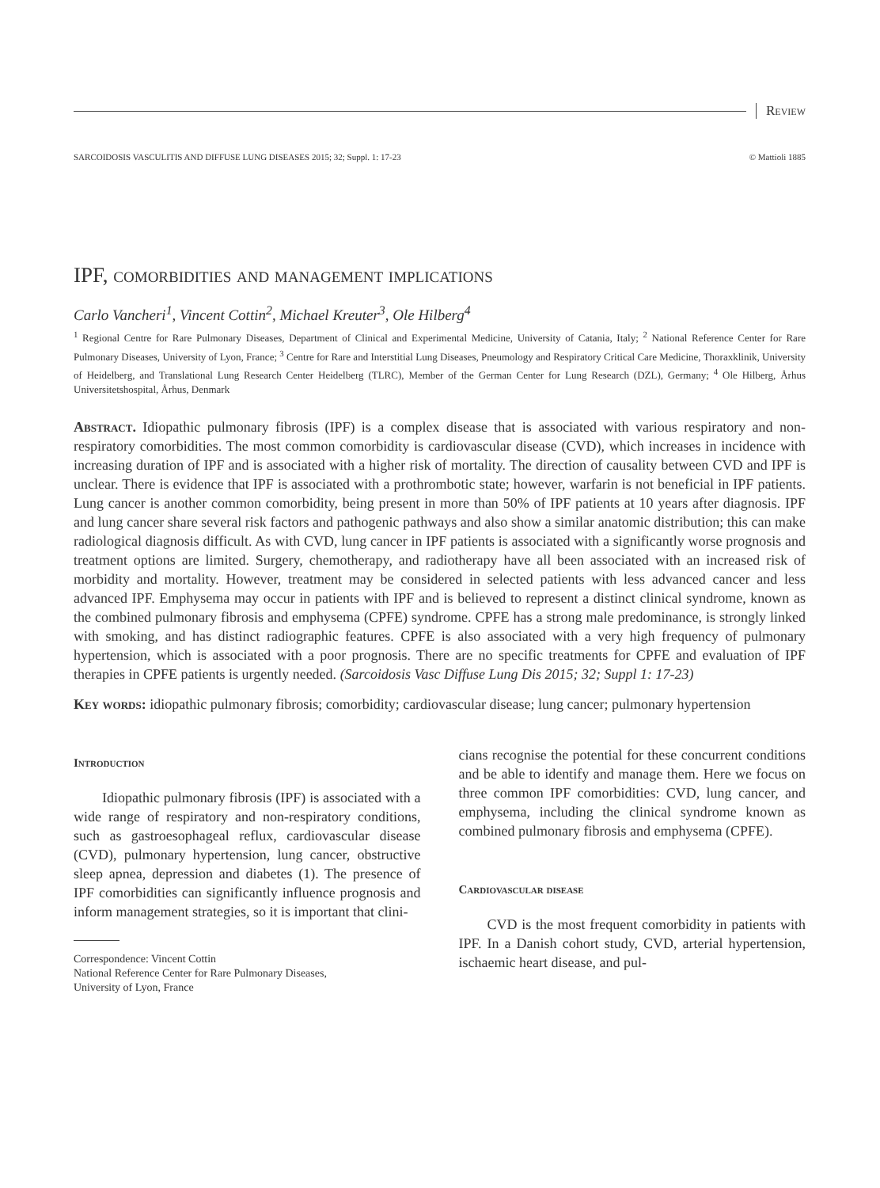Review
SARCOIDOSIS VASCULITIS AND DIFFUSE LUNG DISEASES 2015; 32; Suppl. 1: 17-23 © Mattioli 1885
IPF, comorbidities and management implications
Carlo Vancheri<sup>1</sup>, Vincent Cottin<sup>2</sup>, Michael Kreuter<sup>3</sup>, Ole Hilberg<sup>4</sup>
<sup>1</sup> Regional Centre for Rare Pulmonary Diseases, Department of Clinical and Experimental Medicine, University of Catania, Italy; <sup>2</sup> National Reference Center for Rare Pulmonary Diseases, University of Lyon, France; <sup>3</sup> Centre for Rare and Interstitial Lung Diseases, Pneumology and Respiratory Critical Care Medicine, Thoraxklinik, University of Heidelberg, and Translational Lung Research Center Heidelberg (TLRC), Member of the German Center for Lung Research (DZL), Germany; <sup>4</sup> Ole Hilberg, Århus Universitetshospital, Århus, Denmark
Abstract. Idiopathic pulmonary fibrosis (IPF) is a complex disease that is associated with various respiratory and non-respiratory comorbidities. The most common comorbidity is cardiovascular disease (CVD), which increases in incidence with increasing duration of IPF and is associated with a higher risk of mortality. The direction of causality between CVD and IPF is unclear. There is evidence that IPF is associated with a prothrombotic state; however, warfarin is not beneficial in IPF patients. Lung cancer is another common comorbidity, being present in more than 50% of IPF patients at 10 years after diagnosis. IPF and lung cancer share several risk factors and pathogenic pathways and also show a similar anatomic distribution; this can make radiological diagnosis difficult. As with CVD, lung cancer in IPF patients is associated with a significantly worse prognosis and treatment options are limited. Surgery, chemotherapy, and radiotherapy have all been associated with an increased risk of morbidity and mortality. However, treatment may be considered in selected patients with less advanced cancer and less advanced IPF. Emphysema may occur in patients with IPF and is believed to represent a distinct clinical syndrome, known as the combined pulmonary fibrosis and emphysema (CPFE) syndrome. CPFE has a strong male predominance, is strongly linked with smoking, and has distinct radiographic features. CPFE is also associated with a very high frequency of pulmonary hypertension, which is associated with a poor prognosis. There are no specific treatments for CPFE and evaluation of IPF therapies in CPFE patients is urgently needed. (Sarcoidosis Vasc Diffuse Lung Dis 2015; 32; Suppl 1: 17-23)
Key words: idiopathic pulmonary fibrosis; comorbidity; cardiovascular disease; lung cancer; pulmonary hypertension
Introduction
Idiopathic pulmonary fibrosis (IPF) is associated with a wide range of respiratory and non-respiratory conditions, such as gastroesophageal reflux, cardiovascular disease (CVD), pulmonary hypertension, lung cancer, obstructive sleep apnea, depression and diabetes (1). The presence of IPF comorbidities can significantly influence prognosis and inform management strategies, so it is important that clini-
Correspondence: Vincent Cottin
National Reference Center for Rare Pulmonary Diseases,
University of Lyon, France
cians recognise the potential for these concurrent conditions and be able to identify and manage them. Here we focus on three common IPF comorbidities: CVD, lung cancer, and emphysema, including the clinical syndrome known as combined pulmonary fibrosis and emphysema (CPFE).
Cardiovascular disease
CVD is the most frequent comorbidity in patients with IPF. In a Danish cohort study, CVD, arterial hypertension, ischaemic heart disease, and pul-